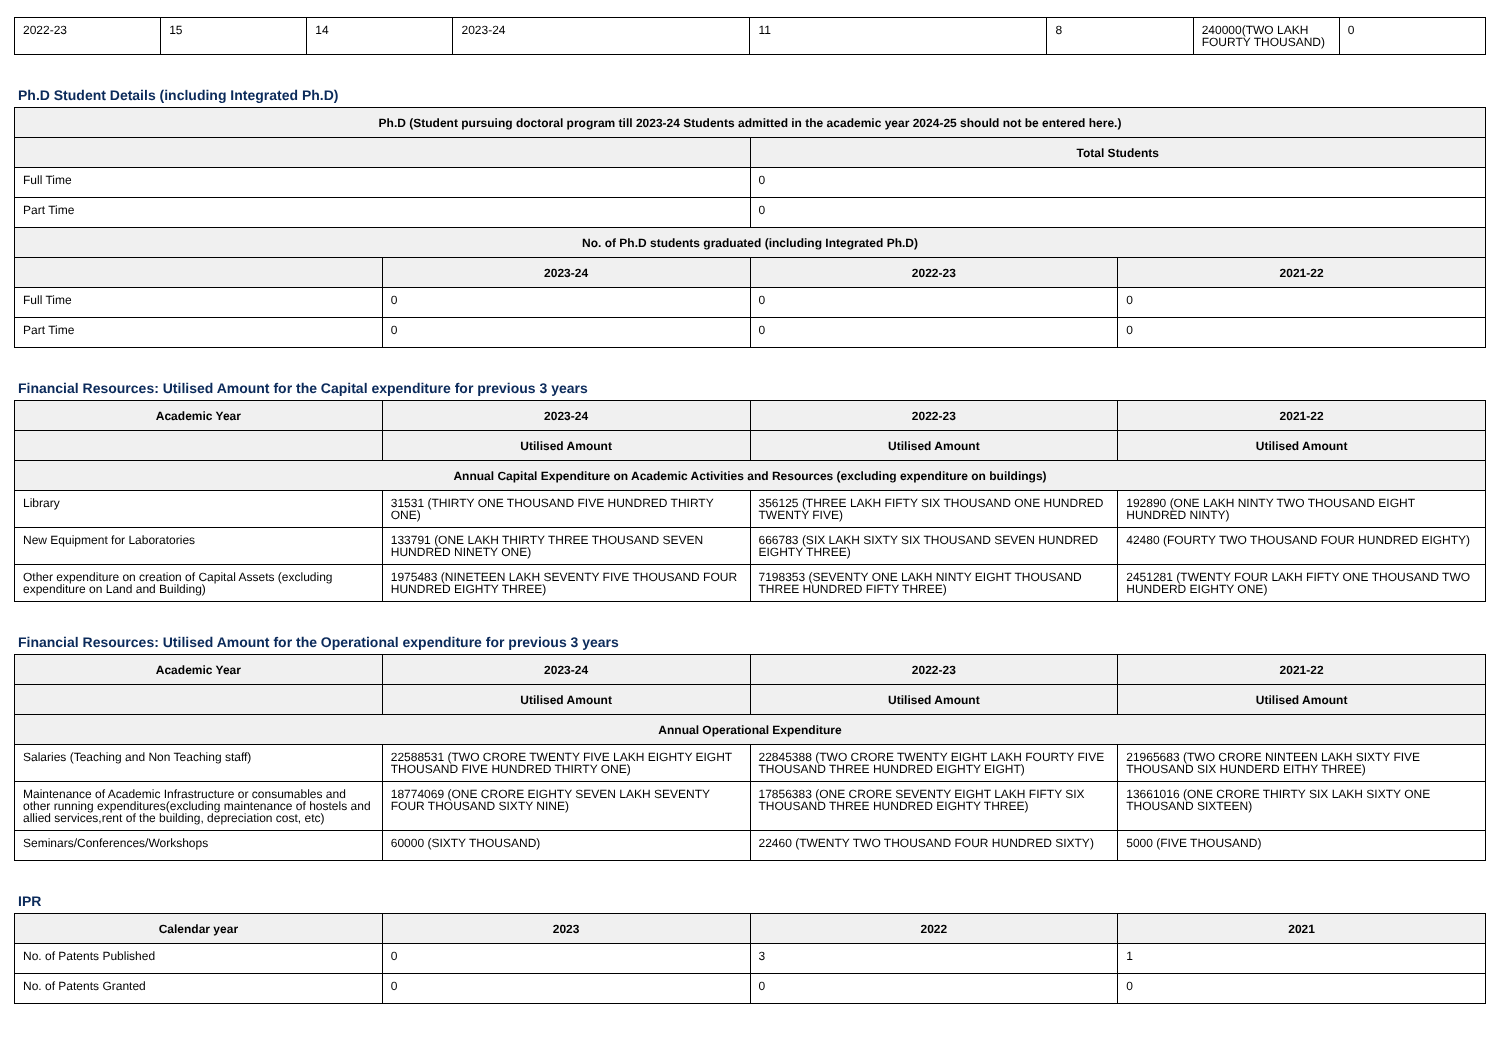| 2022-23 | 15 | 14 | 2023-24 | 11 | 8 | 240000(TWO LAKH FOURTY THOUSAND) | 0 |
Ph.D Student Details (including Integrated Ph.D)
| Ph.D (Student pursuing doctoral program till 2023-24 Students admitted in the academic year 2024-25 should not be entered here.) | | | |
| --- | --- | --- | --- |
| | | Total Students | |
| Full Time | | 0 | |
| Part Time | | 0 | |
| No. of Ph.D students graduated (including Integrated Ph.D) | | | |
| | 2023-24 | 2022-23 | 2021-22 |
| Full Time | 0 | 0 | 0 |
| Part Time | 0 | 0 | 0 |
Financial Resources: Utilised Amount for the Capital expenditure for previous 3 years
| Academic Year | 2023-24 | 2022-23 | 2021-22 |
| --- | --- | --- | --- |
| | Utilised Amount | Utilised Amount | Utilised Amount |
| Annual Capital Expenditure on Academic Activities and Resources (excluding expenditure on buildings) | | | |
| Library | 31531 (THIRTY ONE THOUSAND FIVE HUNDRED THIRTY ONE) | 356125 (THREE LAKH FIFTY SIX THOUSAND ONE HUNDRED TWENTY FIVE) | 192890 (ONE LAKH NINTY TWO THOUSAND EIGHT HUNDRED NINTY) |
| New Equipment for Laboratories | 133791 (ONE LAKH THIRTY THREE THOUSAND SEVEN HUNDRED NINETY ONE) | 666783 (SIX LAKH SIXTY SIX THOUSAND SEVEN HUNDRED EIGHTY THREE) | 42480 (FOURTY TWO THOUSAND FOUR HUNDRED EIGHTY) |
| Other expenditure on creation of Capital Assets (excluding expenditure on Land and Building) | 1975483 (NINETEEN LAKH SEVENTY FIVE THOUSAND FOUR HUNDRED EIGHTY THREE) | 7198353 (SEVENTY ONE LAKH NINTY EIGHT THOUSAND THREE HUNDRED FIFTY THREE) | 2451281 (TWENTY FOUR LAKH FIFTY ONE THOUSAND TWO HUNDERD EIGHTY ONE) |
Financial Resources: Utilised Amount for the Operational expenditure for previous 3 years
| Academic Year | 2023-24 | 2022-23 | 2021-22 |
| --- | --- | --- | --- |
| | Utilised Amount | Utilised Amount | Utilised Amount |
| Annual Operational Expenditure | | | |
| Salaries (Teaching and Non Teaching staff) | 22588531 (TWO CRORE TWENTY FIVE LAKH EIGHTY EIGHT THOUSAND FIVE HUNDRED THIRTY ONE) | 22845388 (TWO CRORE TWENTY EIGHT LAKH FOURTY FIVE THOUSAND THREE HUNDRED EIGHTY EIGHT) | 21965683 (TWO CRORE NINTEEN LAKH SIXTY FIVE THOUSAND SIX HUNDERD EITHY THREE) |
| Maintenance of Academic Infrastructure or consumables and other running expenditures(excluding maintenance of hostels and allied services,rent of the building, depreciation cost, etc) | 18774069 (ONE CRORE EIGHTY SEVEN LAKH SEVENTY FOUR THOUSAND SIXTY NINE) | 17856383 (ONE CRORE SEVENTY EIGHT LAKH FIFTY SIX THOUSAND THREE HUNDRED EIGHTY THREE) | 13661016 (ONE CRORE THIRTY SIX LAKH SIXTY ONE THOUSAND SIXTEEN) |
| Seminars/Conferences/Workshops | 60000 (SIXTY THOUSAND) | 22460 (TWENTY TWO THOUSAND FOUR HUNDRED SIXTY) | 5000 (FIVE THOUSAND) |
IPR
| Calendar year | 2023 | 2022 | 2021 |
| --- | --- | --- | --- |
| No. of Patents Published | 0 | 3 | 1 |
| No. of Patents Granted | 0 | 0 | 0 |